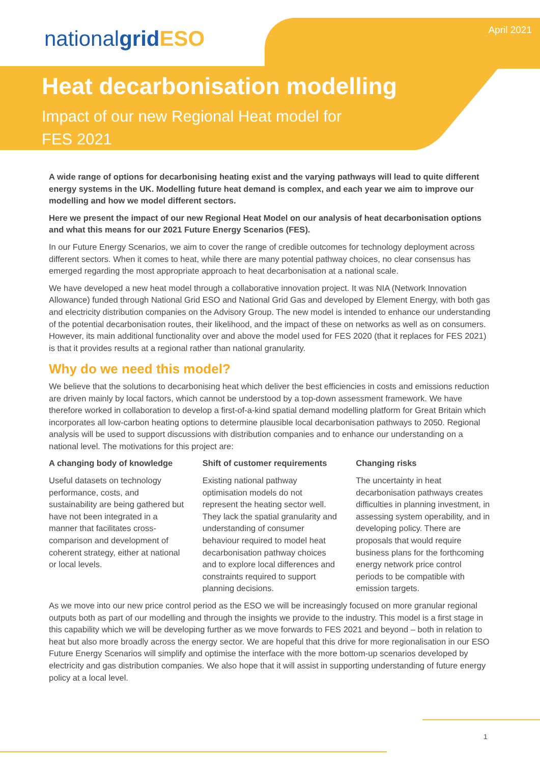nationalgrid ESO
April 2021
Heat decarbonisation modelling
Impact of our new Regional Heat model for FES 2021
A wide range of options for decarbonising heating exist and the varying pathways will lead to quite different energy systems in the UK. Modelling future heat demand is complex, and each year we aim to improve our modelling and how we model different sectors.
Here we present the impact of our new Regional Heat Model on our analysis of heat decarbonisation options and what this means for our 2021 Future Energy Scenarios (FES).
In our Future Energy Scenarios, we aim to cover the range of credible outcomes for technology deployment across different sectors. When it comes to heat, while there are many potential pathway choices, no clear consensus has emerged regarding the most appropriate approach to heat decarbonisation at a national scale.
We have developed a new heat model through a collaborative innovation project. It was NIA (Network Innovation Allowance) funded through National Grid ESO and National Grid Gas and developed by Element Energy, with both gas and electricity distribution companies on the Advisory Group. The new model is intended to enhance our understanding of the potential decarbonisation routes, their likelihood, and the impact of these on networks as well as on consumers. However, its main additional functionality over and above the model used for FES 2020 (that it replaces for FES 2021) is that it provides results at a regional rather than national granularity.
Why do we need this model?
We believe that the solutions to decarbonising heat which deliver the best efficiencies in costs and emissions reduction are driven mainly by local factors, which cannot be understood by a top-down assessment framework. We have therefore worked in collaboration to develop a first-of-a-kind spatial demand modelling platform for Great Britain which incorporates all low-carbon heating options to determine plausible local decarbonisation pathways to 2050. Regional analysis will be used to support discussions with distribution companies and to enhance our understanding on a national level. The motivations for this project are:
A changing body of knowledge
Useful datasets on technology performance, costs, and sustainability are being gathered but have not been integrated in a manner that facilitates cross-comparison and development of coherent strategy, either at national or local levels.
Shift of customer requirements
Existing national pathway optimisation models do not represent the heating sector well. They lack the spatial granularity and understanding of consumer behaviour required to model heat decarbonisation pathway choices and to explore local differences and constraints required to support planning decisions.
Changing risks
The uncertainty in heat decarbonisation pathways creates difficulties in planning investment, in assessing system operability, and in developing policy. There are proposals that would require business plans for the forthcoming energy network price control periods to be compatible with emission targets.
As we move into our new price control period as the ESO we will be increasingly focused on more granular regional outputs both as part of our modelling and through the insights we provide to the industry. This model is a first stage in this capability which we will be developing further as we move forwards to FES 2021 and beyond – both in relation to heat but also more broadly across the energy sector. We are hopeful that this drive for more regionalisation in our ESO Future Energy Scenarios will simplify and optimise the interface with the more bottom-up scenarios developed by electricity and gas distribution companies. We also hope that it will assist in supporting understanding of future energy policy at a local level.
1